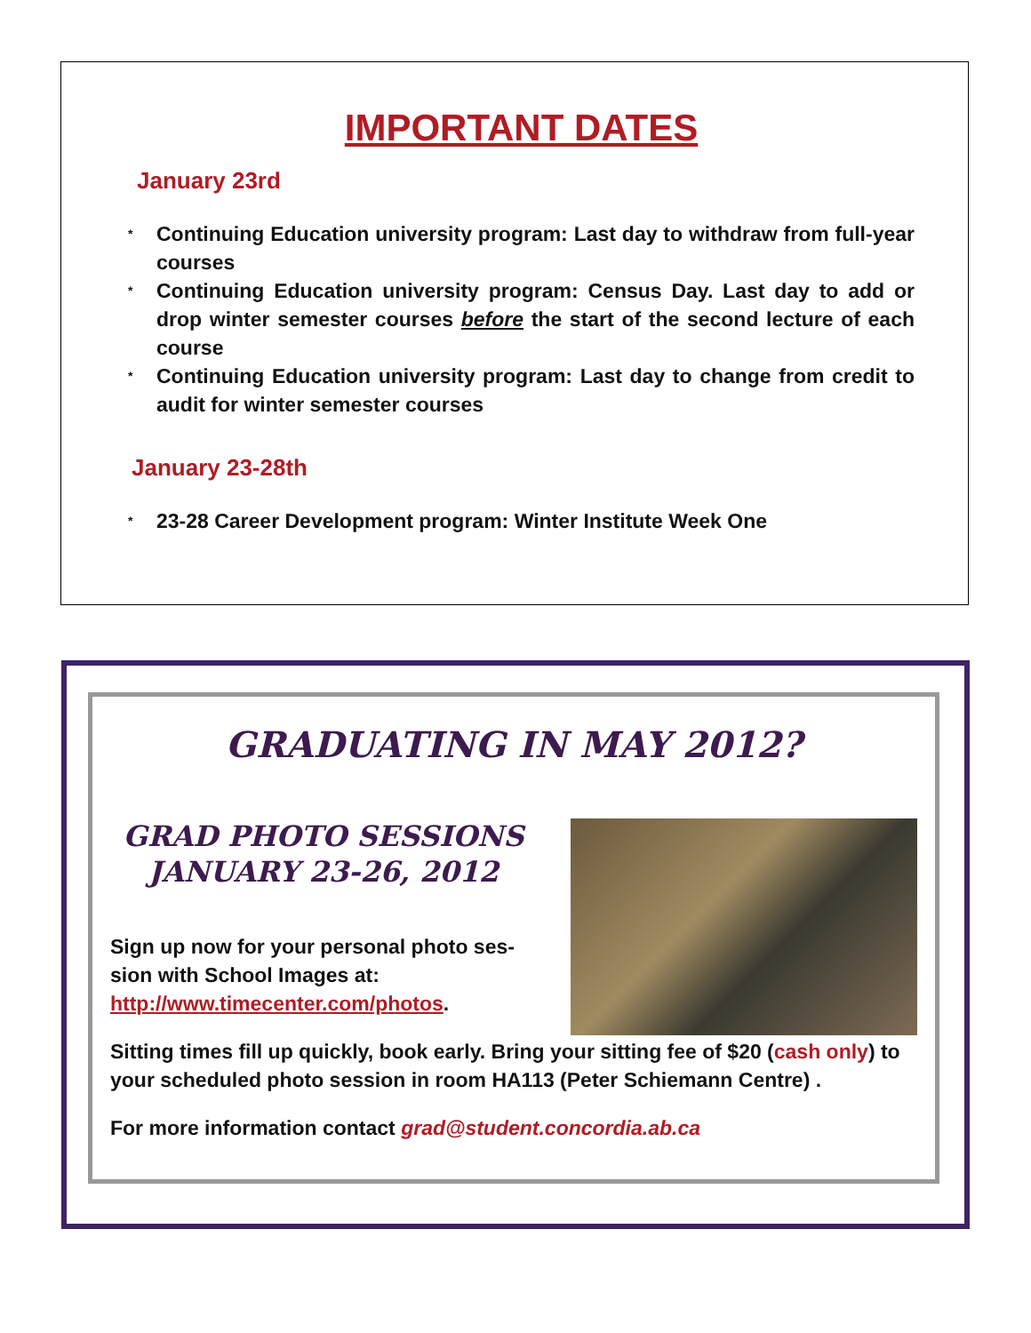IMPORTANT DATES
January 23rd
* Continuing Education university program: Last day to withdraw from full-year courses
* Continuing Education university program: Census Day. Last day to add or drop winter semester courses before the start of the second lecture of each course
* Continuing Education university program: Last day to change from credit to audit for winter semester courses
January 23-28th
* 23-28 Career Development program: Winter Institute Week One
GRADUATING IN MAY 2012?
GRAD PHOTO SESSIONS
JANUARY 23-26, 2012
Sign up now for your personal photo ses-
sion with School Images at:
http://www.timecenter.com/photos.
Sitting times fill up quickly, book early. Bring your sitting fee of $20 (cash only) to your scheduled photo session in room HA113 (Peter Schiemann Centre) .
For more information contact grad@student.concordia.ab.ca